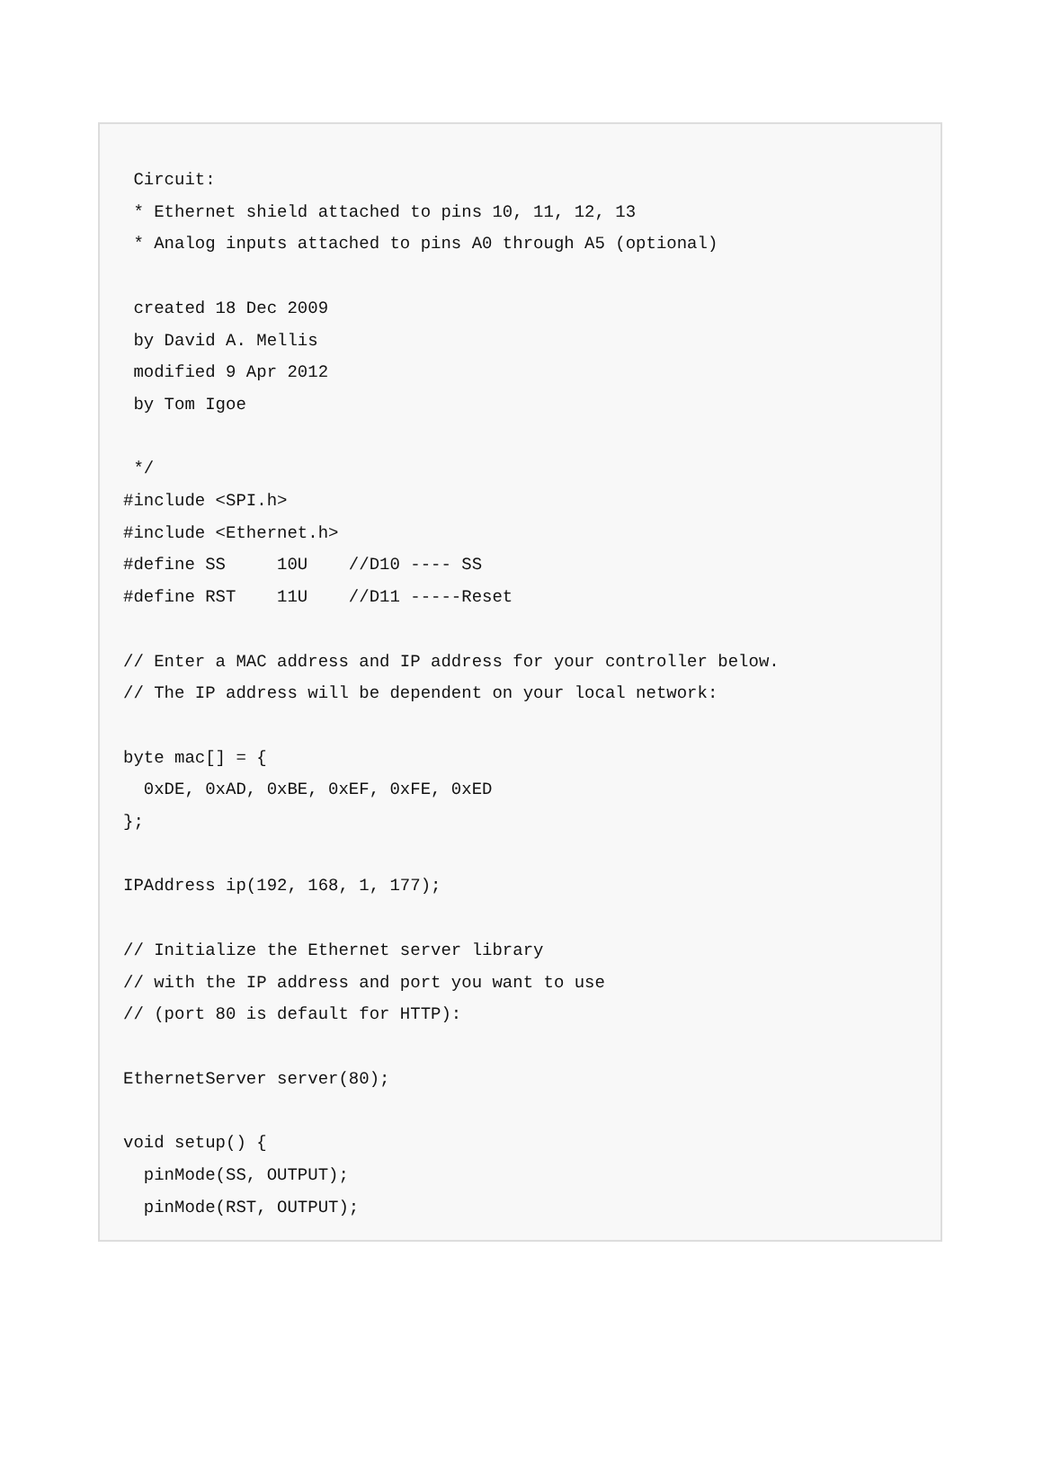Circuit:
 * Ethernet shield attached to pins 10, 11, 12, 13
 * Analog inputs attached to pins A0 through A5 (optional)

 created 18 Dec 2009
 by David A. Mellis
 modified 9 Apr 2012
 by Tom Igoe

 */
#include <SPI.h>
#include <Ethernet.h>
#define SS     10U    //D10 ---- SS
#define RST    11U    //D11 -----Reset

// Enter a MAC address and IP address for your controller below.
// The IP address will be dependent on your local network:

byte mac[] = {
  0xDE, 0xAD, 0xBE, 0xEF, 0xFE, 0xED
};

IPAddress ip(192, 168, 1, 177);

// Initialize the Ethernet server library
// with the IP address and port you want to use
// (port 80 is default for HTTP):

EthernetServer server(80);

void setup() {
  pinMode(SS, OUTPUT);
  pinMode(RST, OUTPUT);